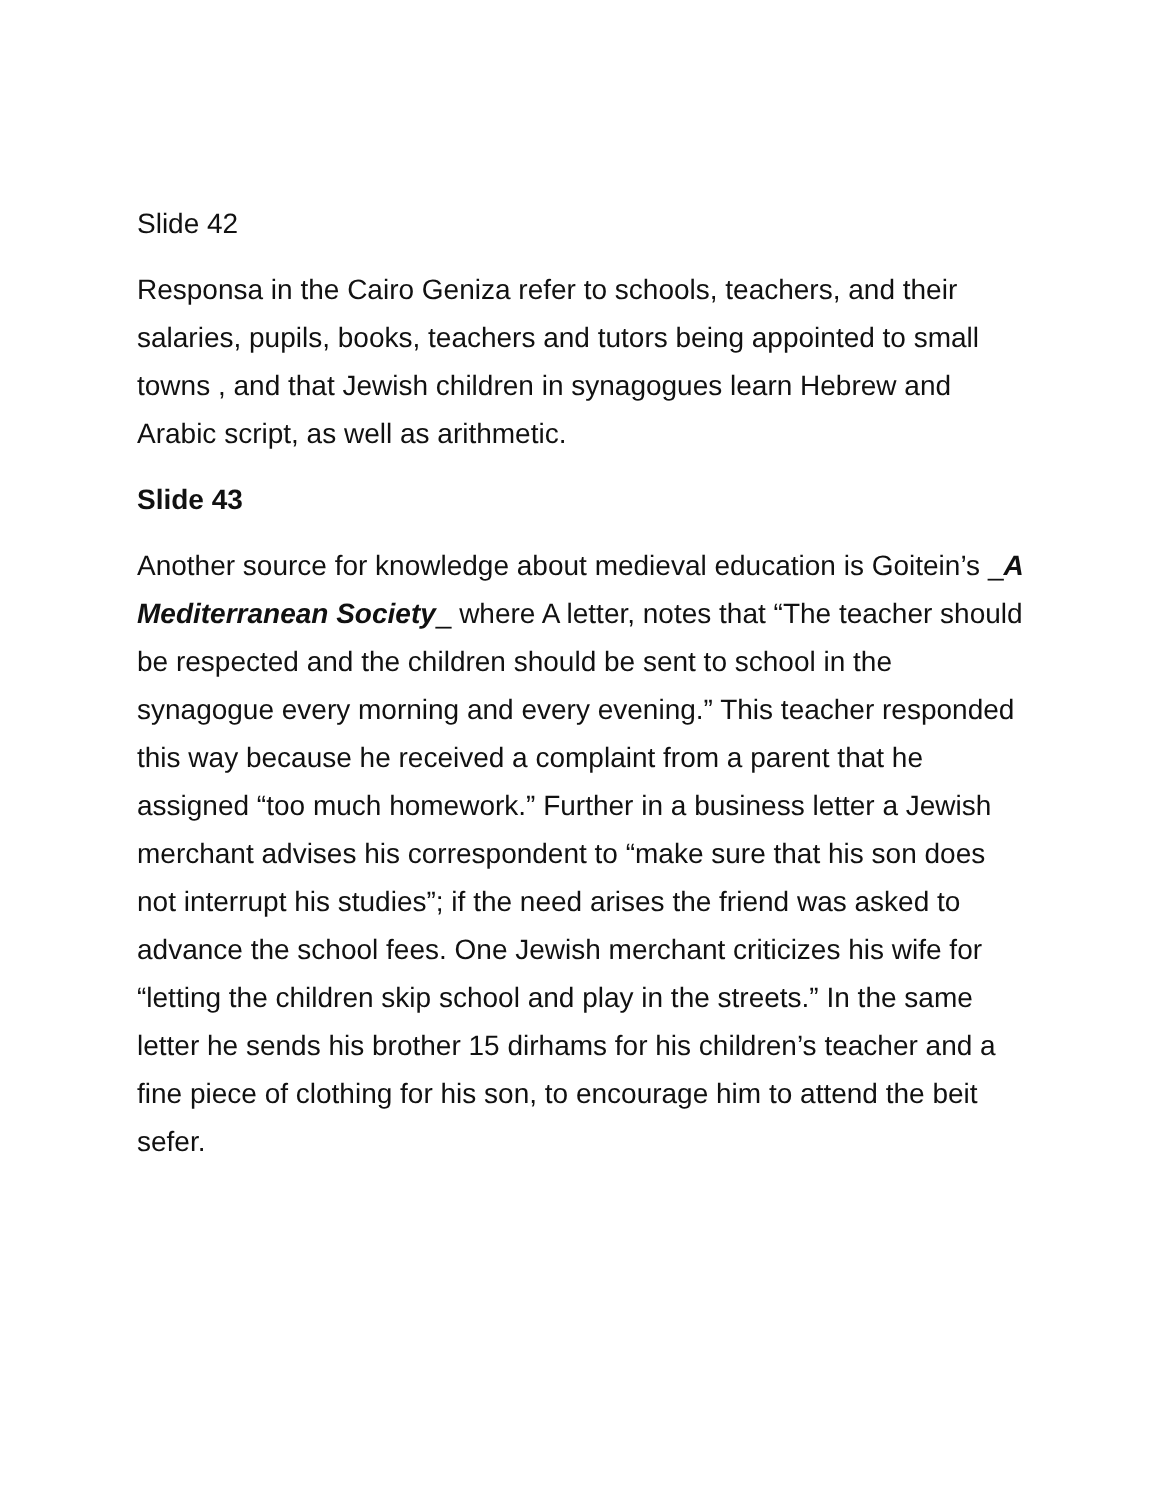Slide 42
Responsa in the Cairo Geniza refer to schools, teachers, and their salaries, pupils, books, teachers and tutors being appointed to small towns , and that Jewish children in synagogues learn Hebrew and Arabic script, as well as arithmetic.
Slide 43
Another source for knowledge about medieval education is Goitein’s _A Mediterranean Society_ where A letter, notes that “The teacher should be respected and the children should be sent to school in the synagogue every morning and every evening.” This teacher responded this way because he received a complaint from a parent that he assigned “too much homework.” Further in a business letter a Jewish merchant advises his correspondent to “make sure that his son does not interrupt his studies”; if the need arises the friend was asked to advance the school fees. One Jewish merchant criticizes his wife for “letting the children skip school and play in the streets.” In the same letter he sends his brother 15 dirhams for his children’s teacher and a fine piece of clothing for his son, to encourage him to attend the beit sefer.